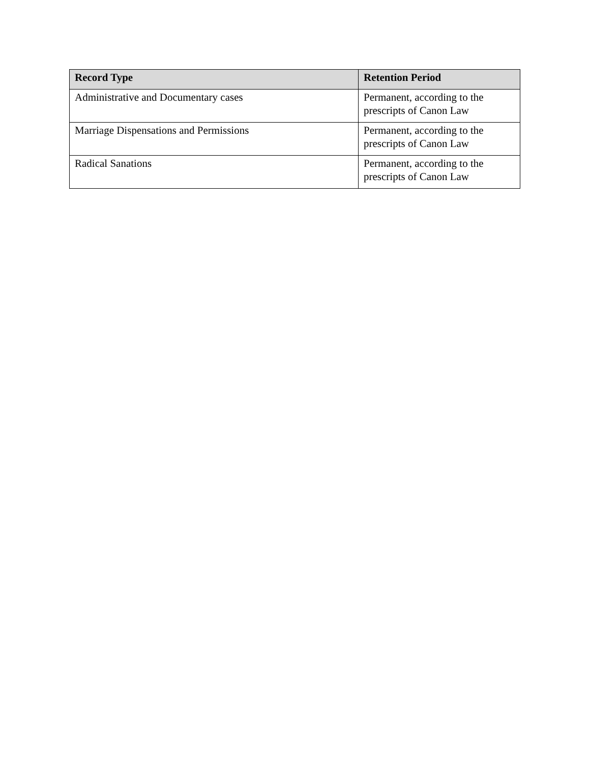| Record Type | Retention Period |
| --- | --- |
| Administrative and Documentary cases | Permanent, according to the prescripts of Canon Law |
| Marriage Dispensations and Permissions | Permanent, according to the prescripts of Canon Law |
| Radical Sanations | Permanent, according to the prescripts of Canon Law |